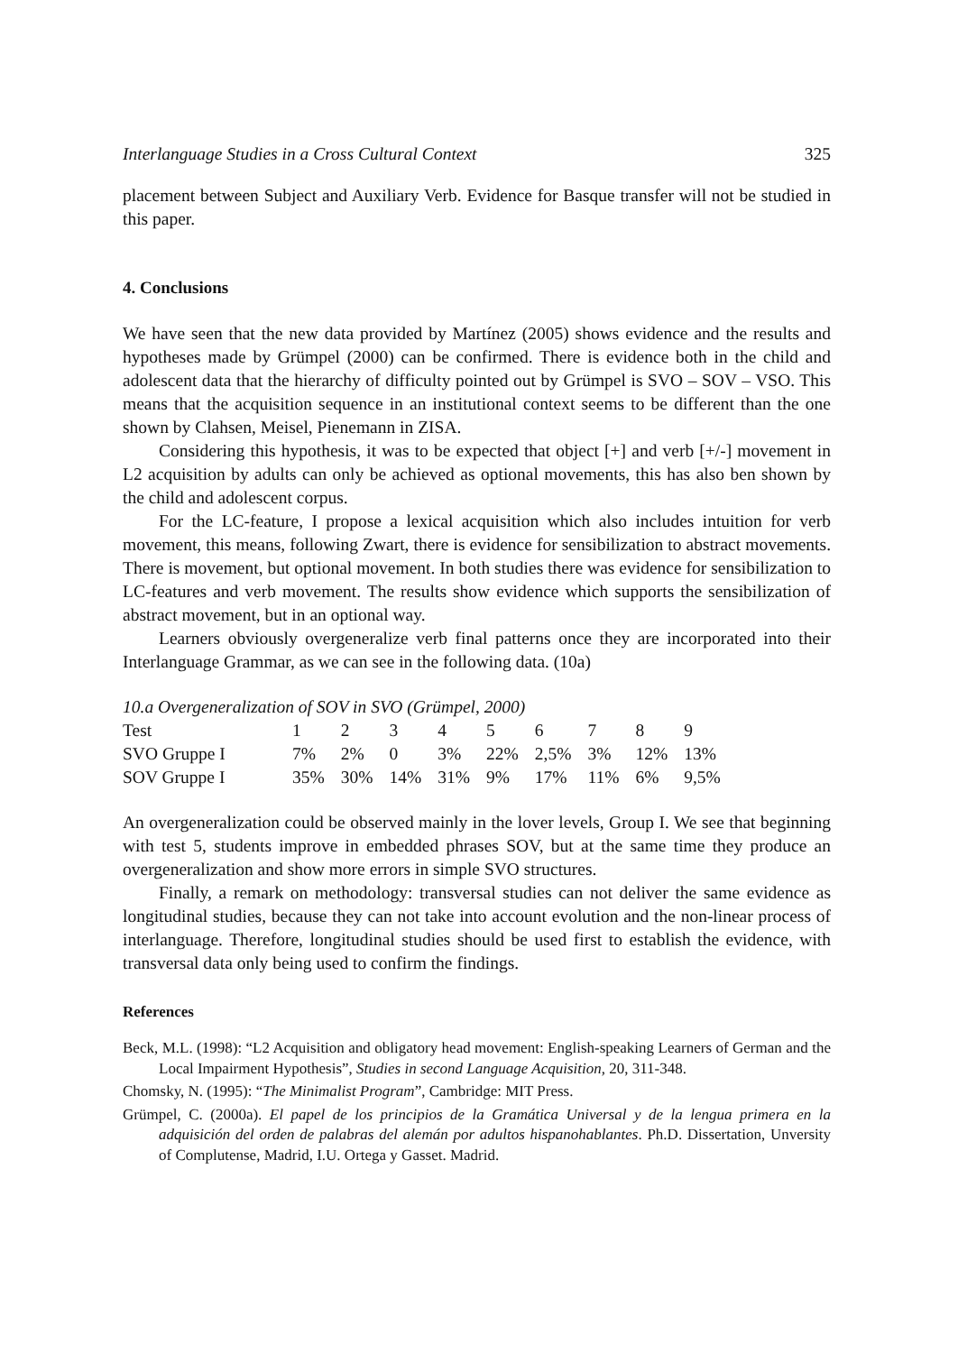Interlanguage Studies in a Cross Cultural Context 325
placement between Subject and Auxiliary Verb. Evidence for Basque transfer will not be studied in this paper.
4. Conclusions
We have seen that the new data provided by Martínez (2005) shows evidence and the results and hypotheses made by Grümpel (2000) can be confirmed. There is evidence both in the child and adolescent data that the hierarchy of difficulty pointed out by Grümpel is SVO – SOV – VSO. This means that the acquisition sequence in an institutional context seems to be different than the one shown by Clahsen, Meisel, Pienemann in ZISA.
Considering this hypothesis, it was to be expected that object [+] and verb [+/-] movement in L2 acquisition by adults can only be achieved as optional movements, this has also ben shown by the child and adolescent corpus.
For the LC-feature, I propose a lexical acquisition which also includes intuition for verb movement, this means, following Zwart, there is evidence for sensibilization to abstract movements. There is movement, but optional movement. In both studies there was evidence for sensibilization to LC-features and verb movement. The results show evidence which supports the sensibilization of abstract movement, but in an optional way.
Learners obviously overgeneralize verb final patterns once they are incorporated into their Interlanguage Grammar, as we can see in the following data. (10a)
10.a Overgeneralization of SOV in SVO (Grümpel, 2000)
| Test | 1 | 2 | 3 | 4 | 5 | 6 | 7 | 8 | 9 |
| SVO Gruppe I | 7% | 2% | 0 | 3% | 22% | 2,5% | 3% | 12% | 13% |
| SOV Gruppe I | 35% | 30% | 14% | 31% | 9% | 17% | 11% | 6% | 9,5% |
An overgeneralization could be observed mainly in the lover levels, Group I. We see that beginning with test 5, students improve in embedded phrases SOV, but at the same time they produce an overgeneralization and show more errors in simple SVO structures.
Finally, a remark on methodology: transversal studies can not deliver the same evidence as longitudinal studies, because they can not take into account evolution and the non-linear process of interlanguage. Therefore, longitudinal studies should be used first to establish the evidence, with transversal data only being used to confirm the findings.
References
Beck, M.L. (1998): “L2 Acquisition and obligatory head movement: English-speaking Learners of German and the Local Impairment Hypothesis”, Studies in second Language Acquisition, 20, 311-348.
Chomsky, N. (1995): “The Minimalist Program”, Cambridge: MIT Press.
Grümpel, C. (2000a). El papel de los principios de la Gramática Universal y de la lengua primera en la adquisición del orden de palabras del alemán por adultos hispanohablantes. Ph.D. Dissertation, Unversity of Complutense, Madrid, I.U. Ortega y Gasset. Madrid.